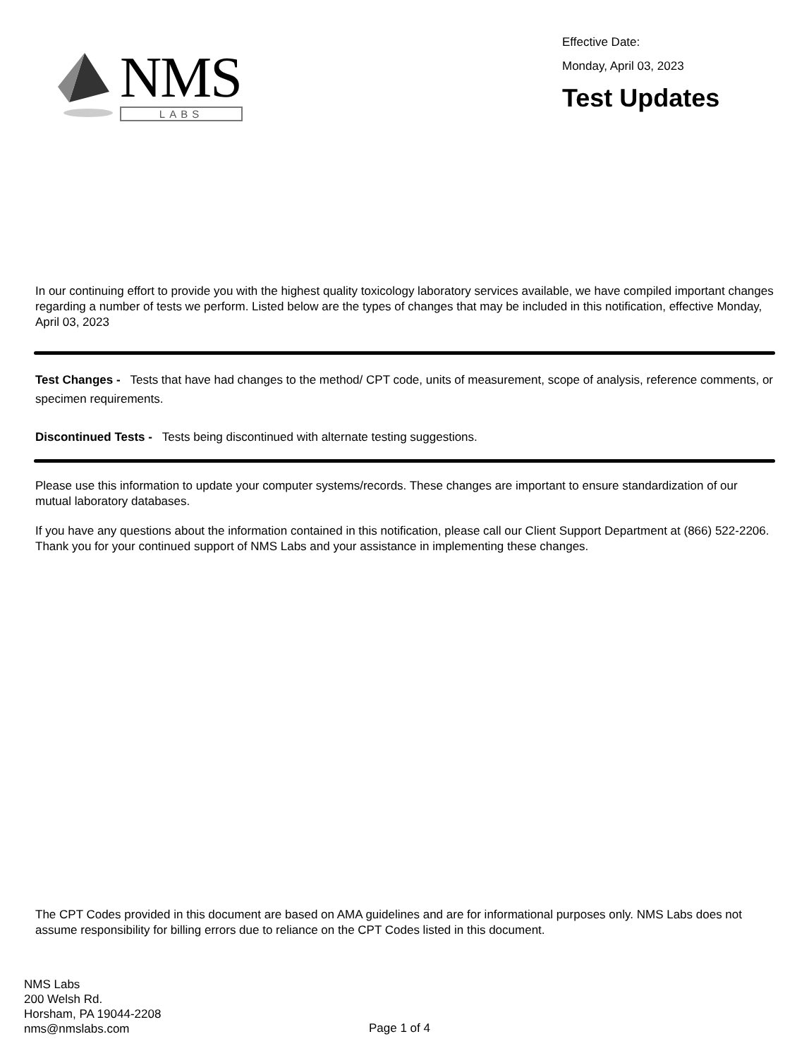NMS
LABS
Effective Date:
Monday, April 03, 2023
Test Updates
In our continuing effort to provide you with the highest quality toxicology laboratory services available, we have compiled important changes regarding a number of tests we perform. Listed below are the types of changes that may be included in this notification, effective Monday, April 03, 2023
Test Changes - Tests that have had changes to the method/ CPT code, units of measurement, scope of analysis, reference comments, or specimen requirements.
Discontinued Tests - Tests being discontinued with alternate testing suggestions.
Please use this information to update your computer systems/records. These changes are important to ensure standardization of our mutual laboratory databases.
If you have any questions about the information contained in this notification, please call our Client Support Department at (866) 522-2206. Thank you for your continued support of NMS Labs and your assistance in implementing these changes.
The CPT Codes provided in this document are based on AMA guidelines and are for informational purposes only. NMS Labs does not assume responsibility for billing errors due to reliance on the CPT Codes listed in this document.
NMS Labs
200 Welsh Rd.
Horsham, PA 19044-2208
nms@nmslabs.com
Page 1 of 4